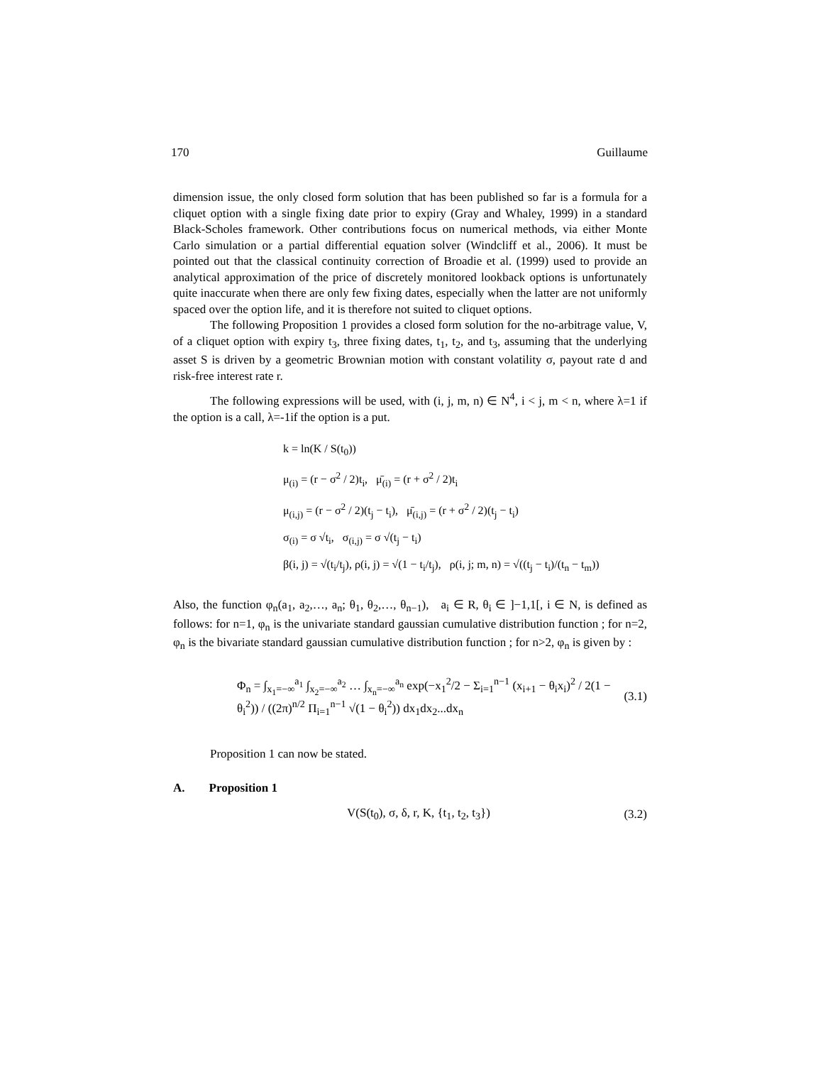170 Guillaume
dimension issue, the only closed form solution that has been published so far is a formula for a cliquet option with a single fixing date prior to expiry (Gray and Whaley, 1999) in a standard Black-Scholes framework. Other contributions focus on numerical methods, via either Monte Carlo simulation or a partial differential equation solver (Windcliff et al., 2006). It must be pointed out that the classical continuity correction of Broadie et al. (1999) used to provide an analytical approximation of the price of discretely monitored lookback options is unfortunately quite inaccurate when there are only few fixing dates, especially when the latter are not uniformly spaced over the option life, and it is therefore not suited to cliquet options.
The following Proposition 1 provides a closed form solution for the no-arbitrage value, V, of a cliquet option with expiry t<sub>3</sub>, three fixing dates, t<sub>1</sub>, t<sub>2</sub>, and t<sub>3</sub>, assuming that the underlying asset S is driven by a geometric Brownian motion with constant volatility σ, payout rate d and risk-free interest rate r.
The following expressions will be used, with (i, j, m, n) ∈ N<sup>4</sup>, i < j, m < n, where λ=1 if the option is a call, λ=-1if the option is a put.
k = ln(K / S(t<sub>0</sub>))
μ<sub>(i)</sub> = (r − σ<sup>2</sup> / 2)t<sub>i</sub>, μ̄<sub>(i)</sub> = (r + σ<sup>2</sup> / 2)t<sub>i</sub>
μ<sub>(i,j)</sub> = (r − σ<sup>2</sup> / 2)(t<sub>j</sub> − t<sub>i</sub>), μ̄<sub>(i,j)</sub> = (r + σ<sup>2</sup> / 2)(t<sub>j</sub> − t<sub>i</sub>)
σ<sub>(i)</sub> = σ √t<sub>i</sub>, σ<sub>(i,j)</sub> = σ √(t<sub>j</sub> − t<sub>i</sub>)
β(i, j) = √(t<sub>i</sub>/t<sub>j</sub>), ρ(i, j) = √(1 − t<sub>i</sub>/t<sub>j</sub>), ρ(i, j; m, n) = √((t<sub>j</sub> − t<sub>i</sub>)/(t<sub>n</sub> − t<sub>m</sub>))
Also, the function φ<sub>n</sub>(a<sub>1</sub>, a<sub>2</sub>,…, a<sub>n</sub>; θ<sub>1</sub>, θ<sub>2</sub>,…, θ<sub>n−1</sub>), a<sub>i</sub> ∈ R, θ<sub>i</sub> ∈ ]−1,1[, i ∈ N, is defined as follows: for n=1, φ<sub>n</sub> is the univariate standard gaussian cumulative distribution function ; for n=2, φ<sub>n</sub> is the bivariate standard gaussian cumulative distribution function ; for n>2, φ<sub>n</sub> is given by :
Φ<sub>n</sub> = ∫<sub>x<sub>1</sub>=−∞</sub><sup>a<sub>1</sub></sup> ∫<sub>x<sub>2</sub>=−∞</sub><sup>a<sub>2</sub></sup> … ∫<sub>x<sub>n</sub>=−∞</sub><sup>a<sub>n</sub></sup> exp(−x<sub>1</sub><sup>2</sup>/2 − Σ<sub>i=1</sub><sup>n−1</sup> (x<sub>i+1</sub> − θ<sub>i</sub>x<sub>i</sub>)<sup>2</sup> / 2(1 − θ<sub>i</sub><sup>2</sup>)) / ((2π)<sup>n/2</sup> Π<sub>i=1</sub><sup>n−1</sup> √(1 − θ<sub>i</sub><sup>2</sup>)) dx<sub>1</sub>dx<sub>2</sub>...dx<sub>n</sub> (3.1)
Proposition 1 can now be stated.
A. Proposition 1
V(S(t<sub>0</sub>), σ, δ, r, K, {t<sub>1</sub>, t<sub>2</sub>, t<sub>3</sub>}) (3.2)